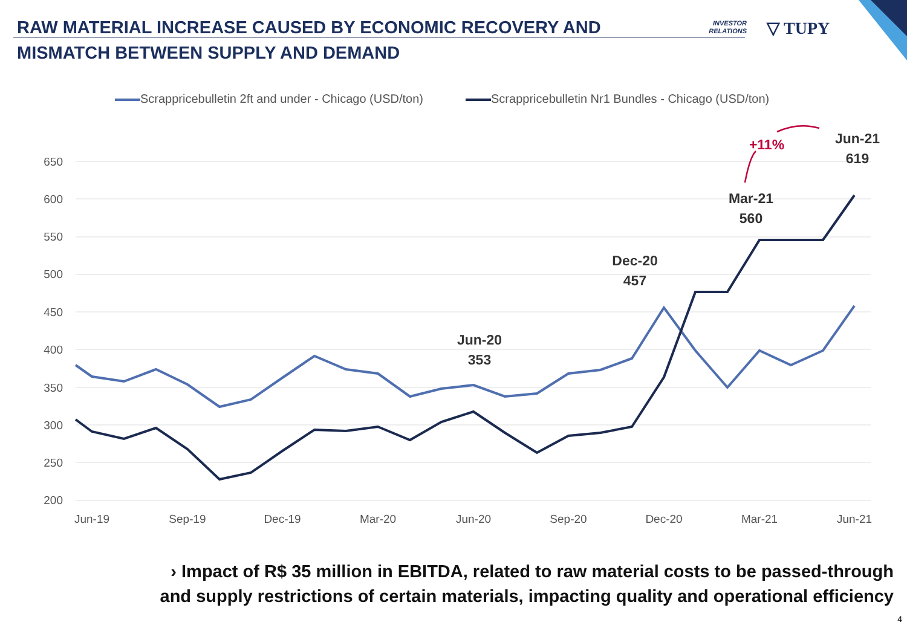RAW MATERIAL INCREASE CAUSED BY ECONOMIC RECOVERY AND
MISMATCH BETWEEN SUPPLY AND DEMAND
INVESTOR
RELATIONS
▽ TUPY
Scrappricebulletin 2ft and under - Chicago (USD/ton) Scrappricebulletin Nr1 Bundles - Chicago (USD/ton)
650
600
550
500
450
400
350
300
250
200
Jun-19
Sep-19
Dec-19
Mar-20
Jun-20
Sep-20
Dec-20
Mar-21
Jun-21
Jun-20
353
Dec-20
457
Mar-21
560
Jun-21
619
+11%
› Impact of R$ 35 million in EBITDA, related to raw material costs to be passed-through
and supply restrictions of certain materials, impacting quality and operational efficiency
4